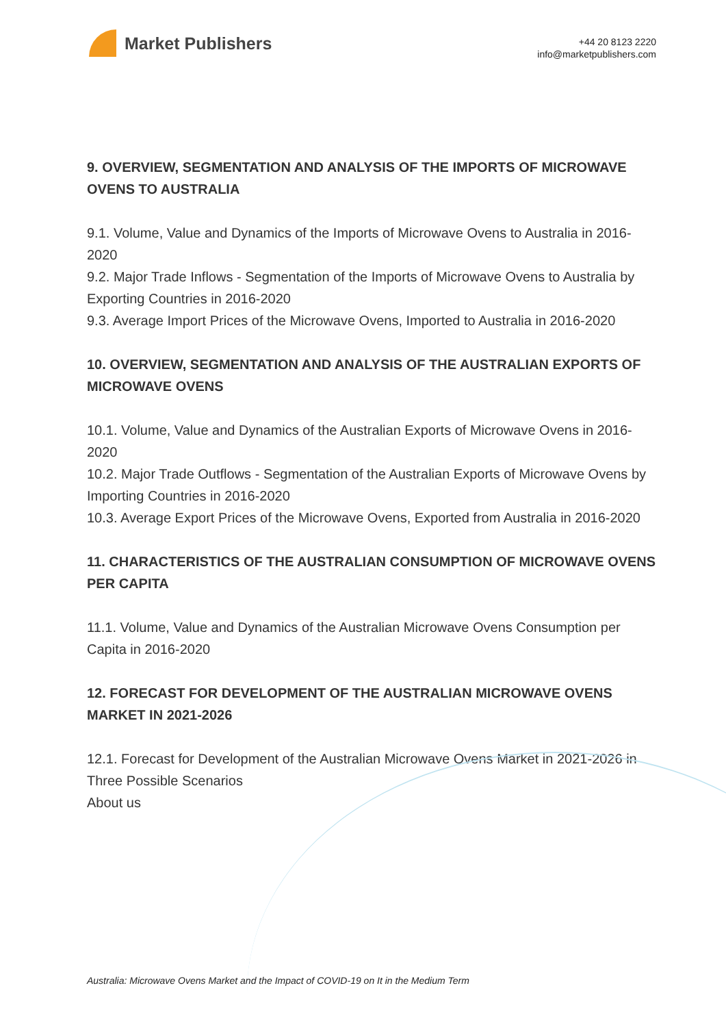Market Publishers
+44 20 8123 2220
info@marketpublishers.com
9. OVERVIEW, SEGMENTATION AND ANALYSIS OF THE IMPORTS OF MICROWAVE OVENS TO AUSTRALIA
9.1. Volume, Value and Dynamics of the Imports of Microwave Ovens to Australia in 2016-2020
9.2. Major Trade Inflows - Segmentation of the Imports of Microwave Ovens to Australia by Exporting Countries in 2016-2020
9.3. Average Import Prices of the Microwave Ovens, Imported to Australia in 2016-2020
10. OVERVIEW, SEGMENTATION AND ANALYSIS OF THE AUSTRALIAN EXPORTS OF MICROWAVE OVENS
10.1. Volume, Value and Dynamics of the Australian Exports of Microwave Ovens in 2016-2020
10.2. Major Trade Outflows - Segmentation of the Australian Exports of Microwave Ovens by Importing Countries in 2016-2020
10.3. Average Export Prices of the Microwave Ovens, Exported from Australia in 2016-2020
11. CHARACTERISTICS OF THE AUSTRALIAN CONSUMPTION OF MICROWAVE OVENS PER CAPITA
11.1. Volume, Value and Dynamics of the Australian Microwave Ovens Consumption per Capita in 2016-2020
12. FORECAST FOR DEVELOPMENT OF THE AUSTRALIAN MICROWAVE OVENS MARKET IN 2021-2026
12.1. Forecast for Development of the Australian Microwave Ovens Market in 2021-2026 in Three Possible Scenarios
About us
Australia: Microwave Ovens Market and the Impact of COVID-19 on It in the Medium Term